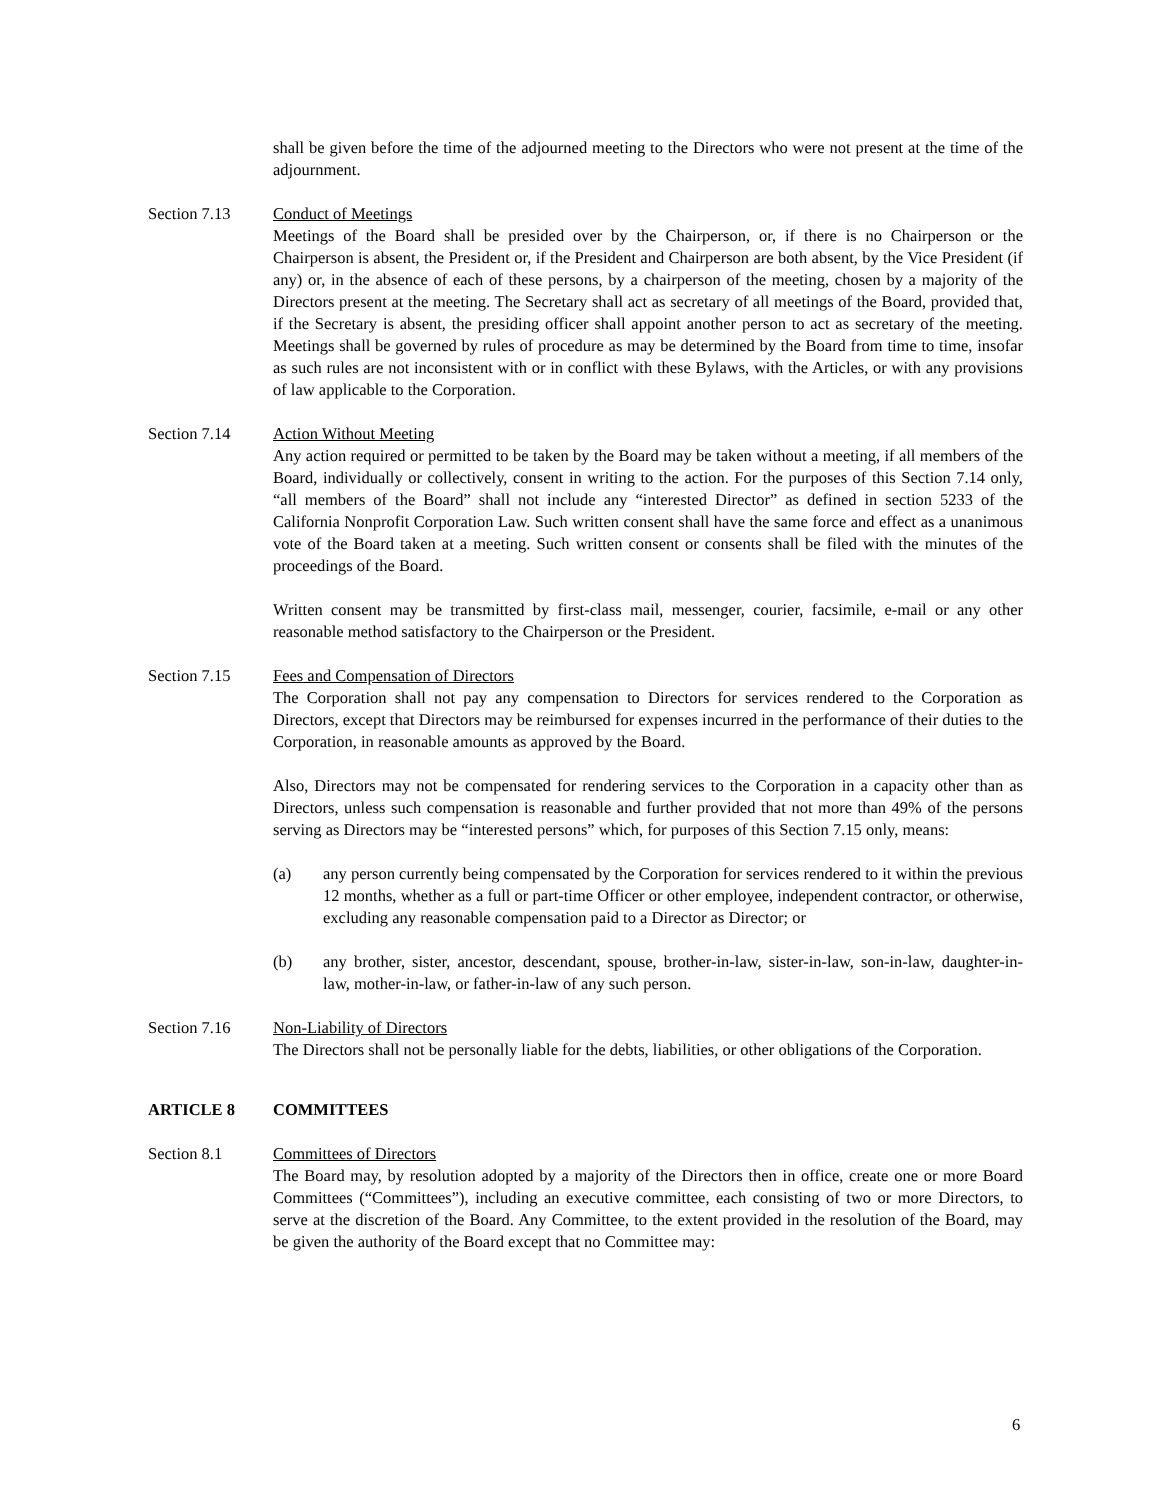shall be given before the time of the adjourned meeting to the Directors who were not present at the time of the adjournment.
Section 7.13 Conduct of Meetings
Meetings of the Board shall be presided over by the Chairperson, or, if there is no Chairperson or the Chairperson is absent, the President or, if the President and Chairperson are both absent, by the Vice President (if any) or, in the absence of each of these persons, by a chairperson of the meeting, chosen by a majority of the Directors present at the meeting. The Secretary shall act as secretary of all meetings of the Board, provided that, if the Secretary is absent, the presiding officer shall appoint another person to act as secretary of the meeting. Meetings shall be governed by rules of procedure as may be determined by the Board from time to time, insofar as such rules are not inconsistent with or in conflict with these Bylaws, with the Articles, or with any provisions of law applicable to the Corporation.
Section 7.14 Action Without Meeting
Any action required or permitted to be taken by the Board may be taken without a meeting, if all members of the Board, individually or collectively, consent in writing to the action. For the purposes of this Section 7.14 only, “all members of the Board” shall not include any “interested Director” as defined in section 5233 of the California Nonprofit Corporation Law. Such written consent shall have the same force and effect as a unanimous vote of the Board taken at a meeting. Such written consent or consents shall be filed with the minutes of the proceedings of the Board.
Written consent may be transmitted by first-class mail, messenger, courier, facsimile, e-mail or any other reasonable method satisfactory to the Chairperson or the President.
Section 7.15 Fees and Compensation of Directors
The Corporation shall not pay any compensation to Directors for services rendered to the Corporation as Directors, except that Directors may be reimbursed for expenses incurred in the performance of their duties to the Corporation, in reasonable amounts as approved by the Board.
Also, Directors may not be compensated for rendering services to the Corporation in a capacity other than as Directors, unless such compensation is reasonable and further provided that not more than 49% of the persons serving as Directors may be “interested persons” which, for purposes of this Section 7.15 only, means:
(a) any person currently being compensated by the Corporation for services rendered to it within the previous 12 months, whether as a full or part-time Officer or other employee, independent contractor, or otherwise, excluding any reasonable compensation paid to a Director as Director; or
(b) any brother, sister, ancestor, descendant, spouse, brother-in-law, sister-in-law, son-in-law, daughter-in-law, mother-in-law, or father-in-law of any such person.
Section 7.16 Non-Liability of Directors
The Directors shall not be personally liable for the debts, liabilities, or other obligations of the Corporation.
ARTICLE 8 COMMITTEES
Section 8.1 Committees of Directors
The Board may, by resolution adopted by a majority of the Directors then in office, create one or more Board Committees (“Committees”), including an executive committee, each consisting of two or more Directors, to serve at the discretion of the Board. Any Committee, to the extent provided in the resolution of the Board, may be given the authority of the Board except that no Committee may:
6